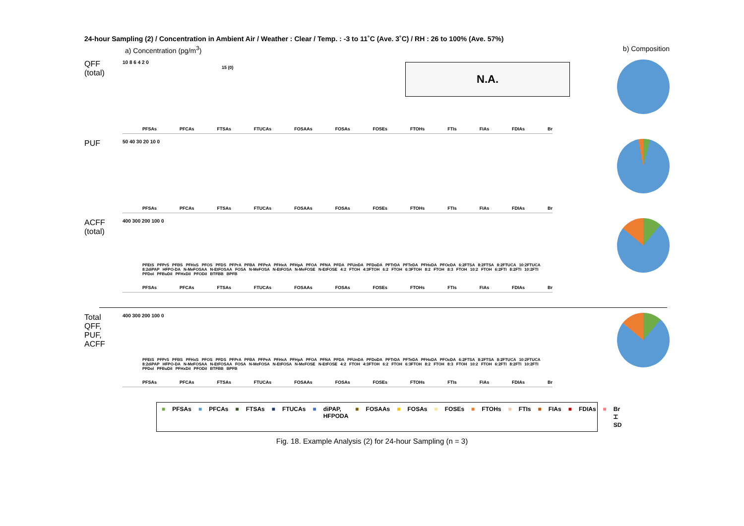24-hour Sampling (2) / Concentration in Ambient Air / Weather : Clear / Temp. : -3 to 11˚C (Ave. 3˚C) / RH : 26 to 100% (Ave. 57%)
a) Concentration (pg/m<sup>3</sup>) b) Composition
QFF
(total)
10 8 6 4 2 0
15 (0)
N.A.
PFSAs PFCAs FTSAs FTUCAs FOSAAs FOSAs FOSEs FTOHs FTIs FIAs FDIAs Br
PUF
50 40 30 20 10 0
PFSAs PFCAs FTSAs FTUCAs FOSAAs FOSAs FOSEs FTOHs FTIs FIAs FDIAs Br
ACFF
(total)
400 300 200 100 0
PFEtS PFPrS PFBS PFHxS PFOS PFDS PFPrA PFBA PFPeA PFHxA PFHpA PFOA PFNA PFDA PFUnDA PFDoDA PFTrDA PFTeDA PFHxDA PFOcDA 6:2FTSA 8:2FTSA 8:2FTUCA 10:2FTUCA 8:2diPAP HFPO-DA N-MeFOSAA N-EtFOSAA FOSA N-MeFOSA N-EtFOSA N-MeFOSE N-EtFOSE 4:2 FTOH 4:3FTOH 6:2 FTOH 6:3FTOH 8:2 FTOH 8:3 FTOH 10:2 FTOH 6:2FTI 8:2FTI 10:2FTI PFDoI PFBuDiI PFHxDiI PFODiI BTFBB BPFB
PFSAs PFCAs FTSAs FTUCAs FOSAAs FOSAs FOSEs FTOHs FTIs FIAs FDIAs Br
Total
QFF,
PUF,
ACFF
400 300 200 100 0
PFEtS PFPrS PFBS PFHxS PFOS PFDS PFPrA PFBA PFPeA PFHxA PFHpA PFOA PFNA PFDA PFUnDA PFDoDA PFTrDA PFTeDA PFHxDA PFOcDA 6:2FTSA 8:2FTSA 8:2FTUCA 10:2FTUCA 8:2diPAP HFPO-DA N-MeFOSAA N-EtFOSAA FOSA N-MeFOSA N-EtFOSA N-MeFOSE N-EtFOSE 4:2 FTOH 4:3FTOH 6:2 FTOH 6:3FTOH 8:2 FTOH 8:3 FTOH 10:2 FTOH 6:2FTI 8:2FTI 10:2FTI PFDoI PFBuDiI PFHxDiI PFODiI BTFBB BPFB
PFSAs PFCAs FTSAs FTUCAs FOSAAs FOSAs FOSEs FTOHs FTIs FIAs FDIAs Br
■ PFSAs ■ PFCAs ■ FTSAs ■ FTUCAs ■ diPAP, HFPODA ■ FOSAAs ■ FOSAs ■ FOSEs ■ FTOHs ■ FTIs ■ FIAs ■ FDIAs ■ Br ⌶ SD
Fig. 18. Example Analysis (2) for 24-hour Sampling (n = 3)